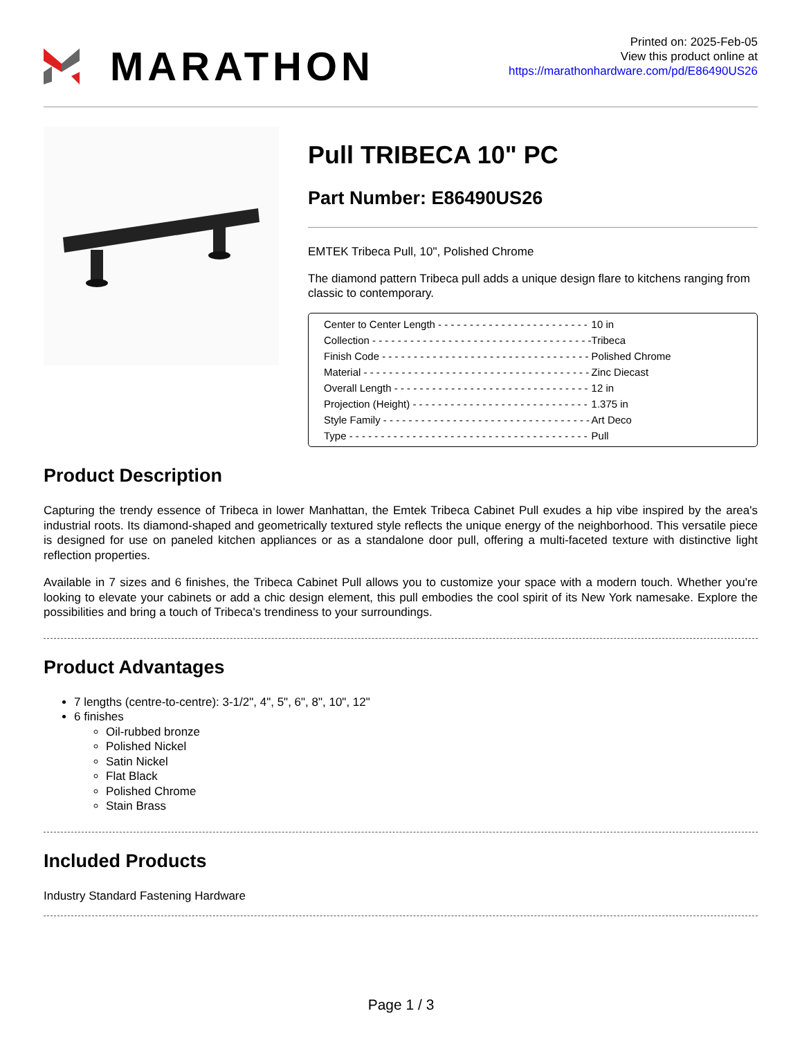MARATHON
Printed on: 2025-Feb-05
View this product online at
https://marathonhardware.com/pd/E86490US26
Pull TRIBECA 10" PC
Part Number: E86490US26
EMTEK Tribeca Pull, 10", Polished Chrome
The diamond pattern Tribeca pull adds a unique design flare to kitchens ranging from classic to contemporary.
| Center to Center Length - - - - - - - - - - - - - - - - - - - - - - - - | 10 in |
| Collection - - - - - - - - - - - - - - - - - - - - - - - - - - - - - - - - - - - | Tribeca |
| Finish Code - - - - - - - - - - - - - - - - - - - - - - - - - - - - - - - - - | Polished Chrome |
| Material - - - - - - - - - - - - - - - - - - - - - - - - - - - - - - - - - - - - | Zinc Diecast |
| Overall Length - - - - - - - - - - - - - - - - - - - - - - - - - - - - - - - | 12 in |
| Projection (Height) - - - - - - - - - - - - - - - - - - - - - - - - - - - - | 1.375 in |
| Style Family - - - - - - - - - - - - - - - - - - - - - - - - - - - - - - - - - | Art Deco |
| Type - - - - - - - - - - - - - - - - - - - - - - - - - - - - - - - - - - - - - - | Pull |
Product Description
Capturing the trendy essence of Tribeca in lower Manhattan, the Emtek Tribeca Cabinet Pull exudes a hip vibe inspired by the area's industrial roots. Its diamond-shaped and geometrically textured style reflects the unique energy of the neighborhood. This versatile piece is designed for use on paneled kitchen appliances or as a standalone door pull, offering a multi-faceted texture with distinctive light reflection properties.
Available in 7 sizes and 6 finishes, the Tribeca Cabinet Pull allows you to customize your space with a modern touch. Whether you're looking to elevate your cabinets or add a chic design element, this pull embodies the cool spirit of its New York namesake. Explore the possibilities and bring a touch of Tribeca's trendiness to your surroundings.
Product Advantages
7 lengths (centre-to-centre): 3-1/2", 4", 5", 6", 8", 10", 12"
6 finishes
Oil-rubbed bronze
Polished Nickel
Satin Nickel
Flat Black
Polished Chrome
Stain Brass
Included Products
Industry Standard Fastening Hardware
Page 1 / 3